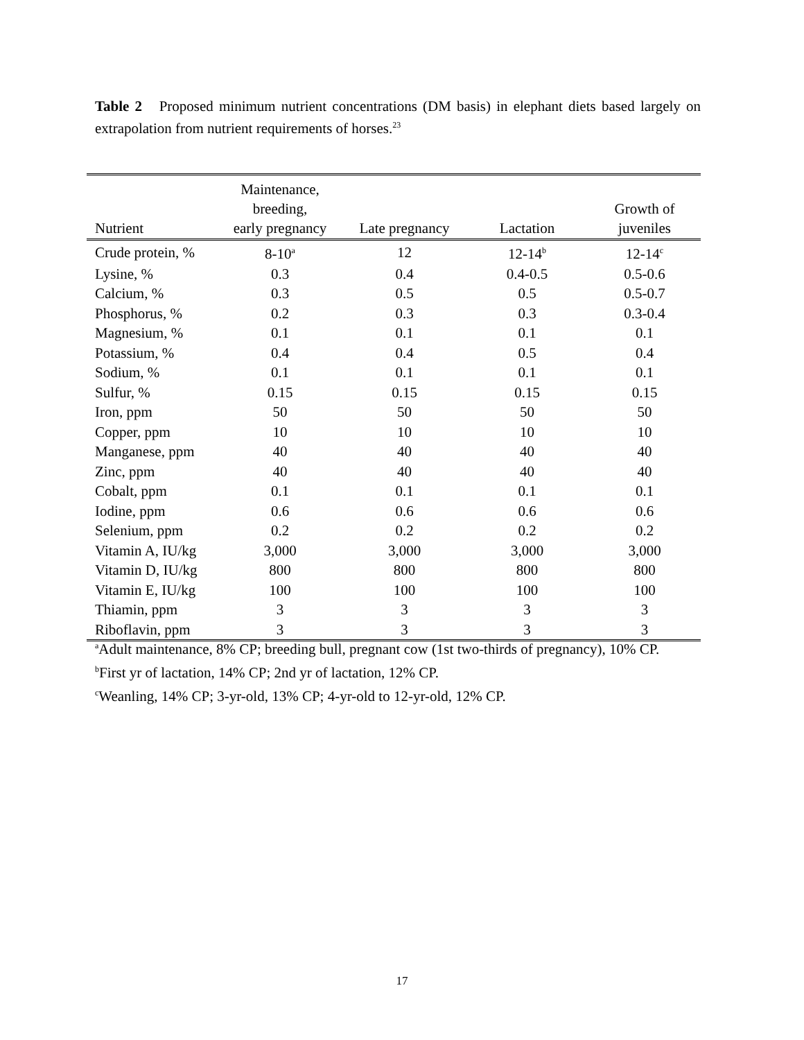Table 2 Proposed minimum nutrient concentrations (DM basis) in elephant diets based largely on extrapolation from nutrient requirements of horses.<sup>23</sup>
| Nutrient | Maintenance, breeding, early pregnancy | Late pregnancy | Lactation | Growth of juveniles |
| --- | --- | --- | --- | --- |
| Crude protein, % | 8-10<sup>a</sup> | 12 | 12-14<sup>b</sup> | 12-14<sup>c</sup> |
| Lysine, % | 0.3 | 0.4 | 0.4-0.5 | 0.5-0.6 |
| Calcium, % | 0.3 | 0.5 | 0.5 | 0.5-0.7 |
| Phosphorus, % | 0.2 | 0.3 | 0.3 | 0.3-0.4 |
| Magnesium, % | 0.1 | 0.1 | 0.1 | 0.1 |
| Potassium, % | 0.4 | 0.4 | 0.5 | 0.4 |
| Sodium, % | 0.1 | 0.1 | 0.1 | 0.1 |
| Sulfur, % | 0.15 | 0.15 | 0.15 | 0.15 |
| Iron, ppm | 50 | 50 | 50 | 50 |
| Copper, ppm | 10 | 10 | 10 | 10 |
| Manganese, ppm | 40 | 40 | 40 | 40 |
| Zinc, ppm | 40 | 40 | 40 | 40 |
| Cobalt, ppm | 0.1 | 0.1 | 0.1 | 0.1 |
| Iodine, ppm | 0.6 | 0.6 | 0.6 | 0.6 |
| Selenium, ppm | 0.2 | 0.2 | 0.2 | 0.2 |
| Vitamin A, IU/kg | 3,000 | 3,000 | 3,000 | 3,000 |
| Vitamin D, IU/kg | 800 | 800 | 800 | 800 |
| Vitamin E, IU/kg | 100 | 100 | 100 | 100 |
| Thiamin, ppm | 3 | 3 | 3 | 3 |
| Riboflavin, ppm | 3 | 3 | 3 | 3 |
<sup>a</sup> Adult maintenance, 8% CP; breeding bull, pregnant cow (1st two-thirds of pregnancy), 10% CP.
<sup>b</sup> First yr of lactation, 14% CP; 2nd yr of lactation, 12% CP.
<sup>c</sup> Weanling, 14% CP; 3-yr-old, 13% CP; 4-yr-old to 12-yr-old, 12% CP.
17